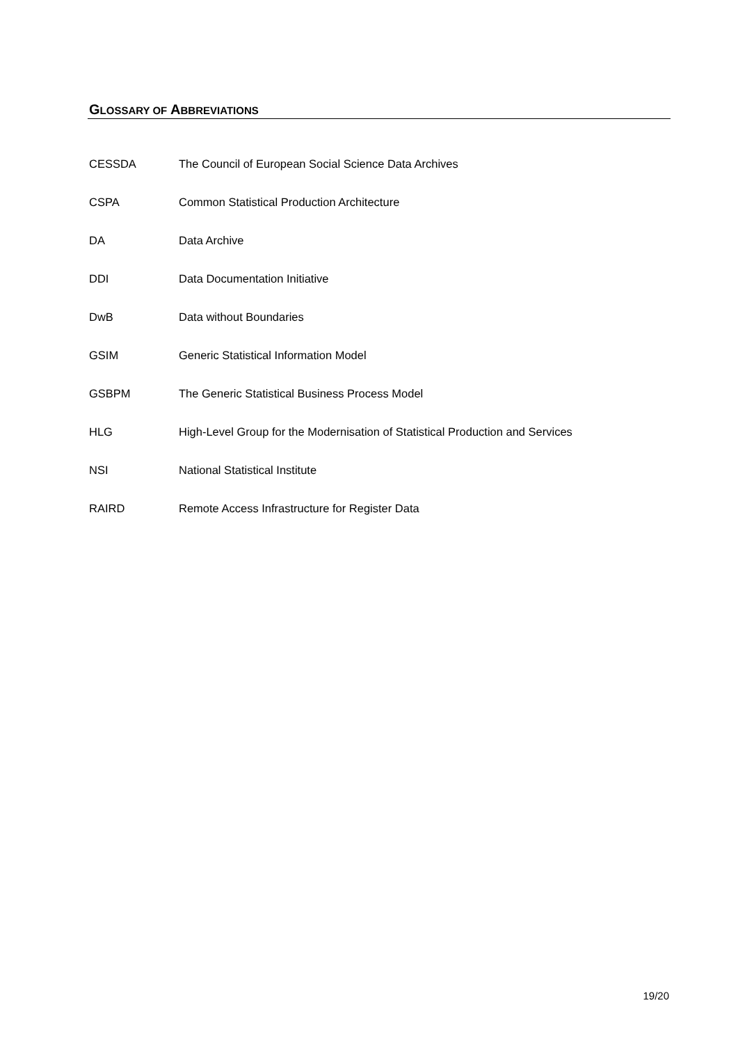GLOSSARY OF ABBREVIATIONS
| CESSDA | The Council of European Social Science Data Archives |
| CSPA | Common Statistical Production Architecture |
| DA | Data Archive |
| DDI | Data Documentation Initiative |
| DwB | Data without Boundaries |
| GSIM | Generic Statistical Information Model |
| GSBPM | The Generic Statistical Business Process Model |
| HLG | High-Level Group for the Modernisation of Statistical Production and Services |
| NSI | National Statistical Institute |
| RAIRD | Remote Access Infrastructure for Register Data |
19/20